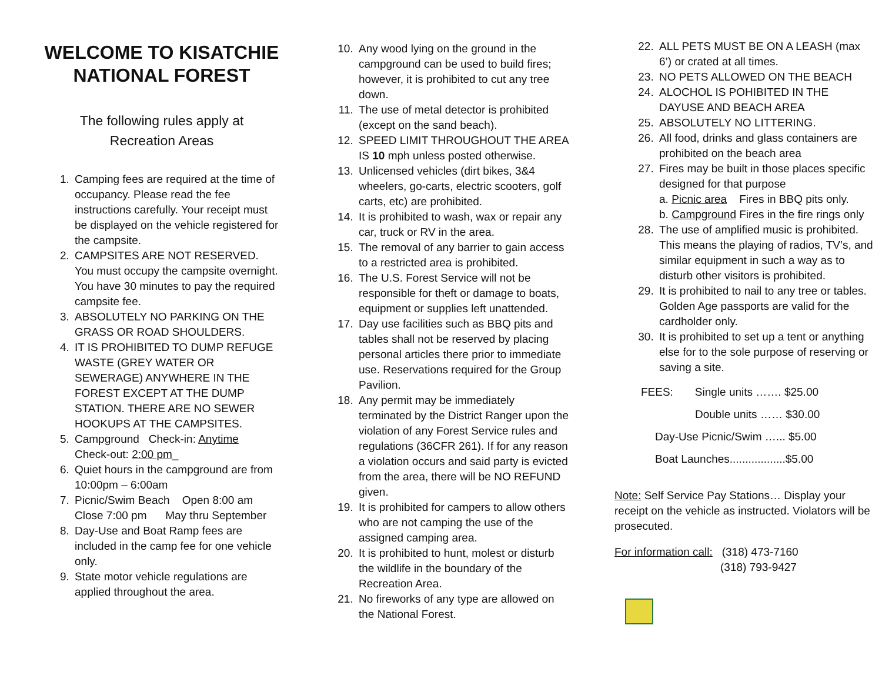WELCOME TO KISATCHIE NATIONAL FOREST
The following rules apply at
Recreation Areas
1. Camping fees are required at the time of occupancy. Please read the fee instructions carefully. Your receipt must be displayed on the vehicle registered for the campsite.
2. CAMPSITES ARE NOT RESERVED. You must occupy the campsite overnight. You have 30 minutes to pay the required campsite fee.
3. ABSOLUTELY NO PARKING ON THE GRASS OR ROAD SHOULDERS.
4. IT IS PROHIBITED TO DUMP REFUGE WASTE (GREY WATER OR SEWERAGE) ANYWHERE IN THE FOREST EXCEPT AT THE DUMP STATION. THERE ARE NO SEWER HOOKUPS AT THE CAMPSITES.
5. Campground Check-in: Anytime
Check-out: 2:00 pm_
6. Quiet hours in the campground are from 10:00pm – 6:00am
7. Picnic/Swim Beach Open 8:00 am
Close 7:00 pm May thru September
8. Day-Use and Boat Ramp fees are included in the camp fee for one vehicle only.
9. State motor vehicle regulations are applied throughout the area.
10. Any wood lying on the ground in the campground can be used to build fires; however, it is prohibited to cut any tree down.
11. The use of metal detector is prohibited (except on the sand beach).
12. SPEED LIMIT THROUGHOUT THE AREA IS 10 mph unless posted otherwise.
13. Unlicensed vehicles (dirt bikes, 3&4 wheelers, go-carts, electric scooters, golf carts, etc) are prohibited.
14. It is prohibited to wash, wax or repair any car, truck or RV in the area.
15. The removal of any barrier to gain access to a restricted area is prohibited.
16. The U.S. Forest Service will not be responsible for theft or damage to boats, equipment or supplies left unattended.
17. Day use facilities such as BBQ pits and tables shall not be reserved by placing personal articles there prior to immediate use. Reservations required for the Group Pavilion.
18. Any permit may be immediately terminated by the District Ranger upon the violation of any Forest Service rules and regulations (36CFR 261). If for any reason a violation occurs and said party is evicted from the area, there will be NO REFUND given.
19. It is prohibited for campers to allow others who are not camping the use of the assigned camping area.
20. It is prohibited to hunt, molest or disturb the wildlife in the boundary of the Recreation Area.
21. No fireworks of any type are allowed on the National Forest.
22. ALL PETS MUST BE ON A LEASH (max 6’) or crated at all times.
23. NO PETS ALLOWED ON THE BEACH
24. ALOCHOL IS POHIBITED IN THE DAYUSE AND BEACH AREA
25. ABSOLUTELY NO LITTERING.
26. All food, drinks and glass containers are prohibited on the beach area
27. Fires may be built in those places specific designed for that purpose
a. Picnic area Fires in BBQ pits only.
b. Campground Fires in the fire rings only
28. The use of amplified music is prohibited. This means the playing of radios, TV’s, and similar equipment in such a way as to disturb other visitors is prohibited.
29. It is prohibited to nail to any tree or tables. Golden Age passports are valid for the cardholder only.
30. It is prohibited to set up a tent or anything else for to the sole purpose of reserving or saving a site.
FEES: Single units ……. $25.00
Double units …… $30.00
Day-Use Picnic/Swim …... $5.00
Boat Launches..................$5.00
Note: Self Service Pay Stations… Display your receipt on the vehicle as instructed. Violators will be prosecuted.
For information call: (318) 473-7160
(318) 793-9427